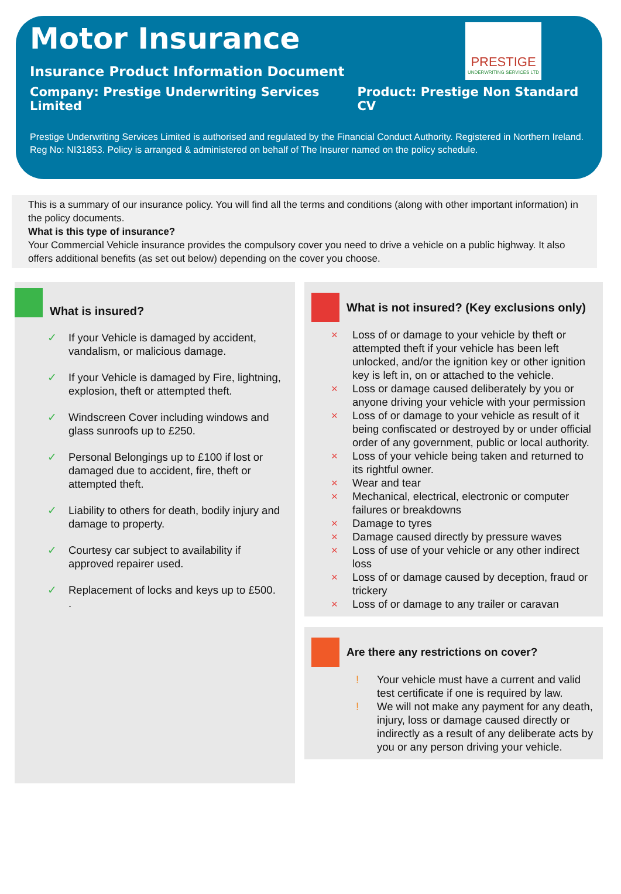Motor Insurance
PRESTIGE
UNDERWRITING SERVICES LTD
Insurance Product Information Document
Company: Prestige Underwriting Services Limited Product: Prestige Non Standard CV
Prestige Underwriting Services Limited is authorised and regulated by the Financial Conduct Authority. Registered in Northern Ireland. Reg No: NI31853. Policy is arranged & administered on behalf of The Insurer named on the policy schedule.
This is a summary of our insurance policy. You will find all the terms and conditions (along with other important information) in the policy documents.
What is this type of insurance?
Your Commercial Vehicle insurance provides the compulsory cover you need to drive a vehicle on a public highway. It also offers additional benefits (as set out below) depending on the cover you choose.
What is insured?
✓ If your Vehicle is damaged by accident, vandalism, or malicious damage.
✓ If your Vehicle is damaged by Fire, lightning, explosion, theft or attempted theft.
✓ Windscreen Cover including windows and glass sunroofs up to £250.
✓ Personal Belongings up to £100 if lost or damaged due to accident, fire, theft or attempted theft.
✓ Liability to others for death, bodily injury and damage to property.
✓ Courtesy car subject to availability if approved repairer used.
✓ Replacement of locks and keys up to £500.
.
What is not insured? (Key exclusions only)
× Loss of or damage to your vehicle by theft or attempted theft if your vehicle has been left unlocked, and/or the ignition key or other ignition key is left in, on or attached to the vehicle.
× Loss or damage caused deliberately by you or anyone driving your vehicle with your permission
× Loss of or damage to your vehicle as result of it being confiscated or destroyed by or under official order of any government, public or local authority.
× Loss of your vehicle being taken and returned to its rightful owner.
× Wear and tear
× Mechanical, electrical, electronic or computer failures or breakdowns
× Damage to tyres
× Damage caused directly by pressure waves
× Loss of use of your vehicle or any other indirect loss
× Loss of or damage caused by deception, fraud or trickery
× Loss of or damage to any trailer or caravan
Are there any restrictions on cover?
! Your vehicle must have a current and valid test certificate if one is required by law.
! We will not make any payment for any death, injury, loss or damage caused directly or indirectly as a result of any deliberate acts by you or any person driving your vehicle.